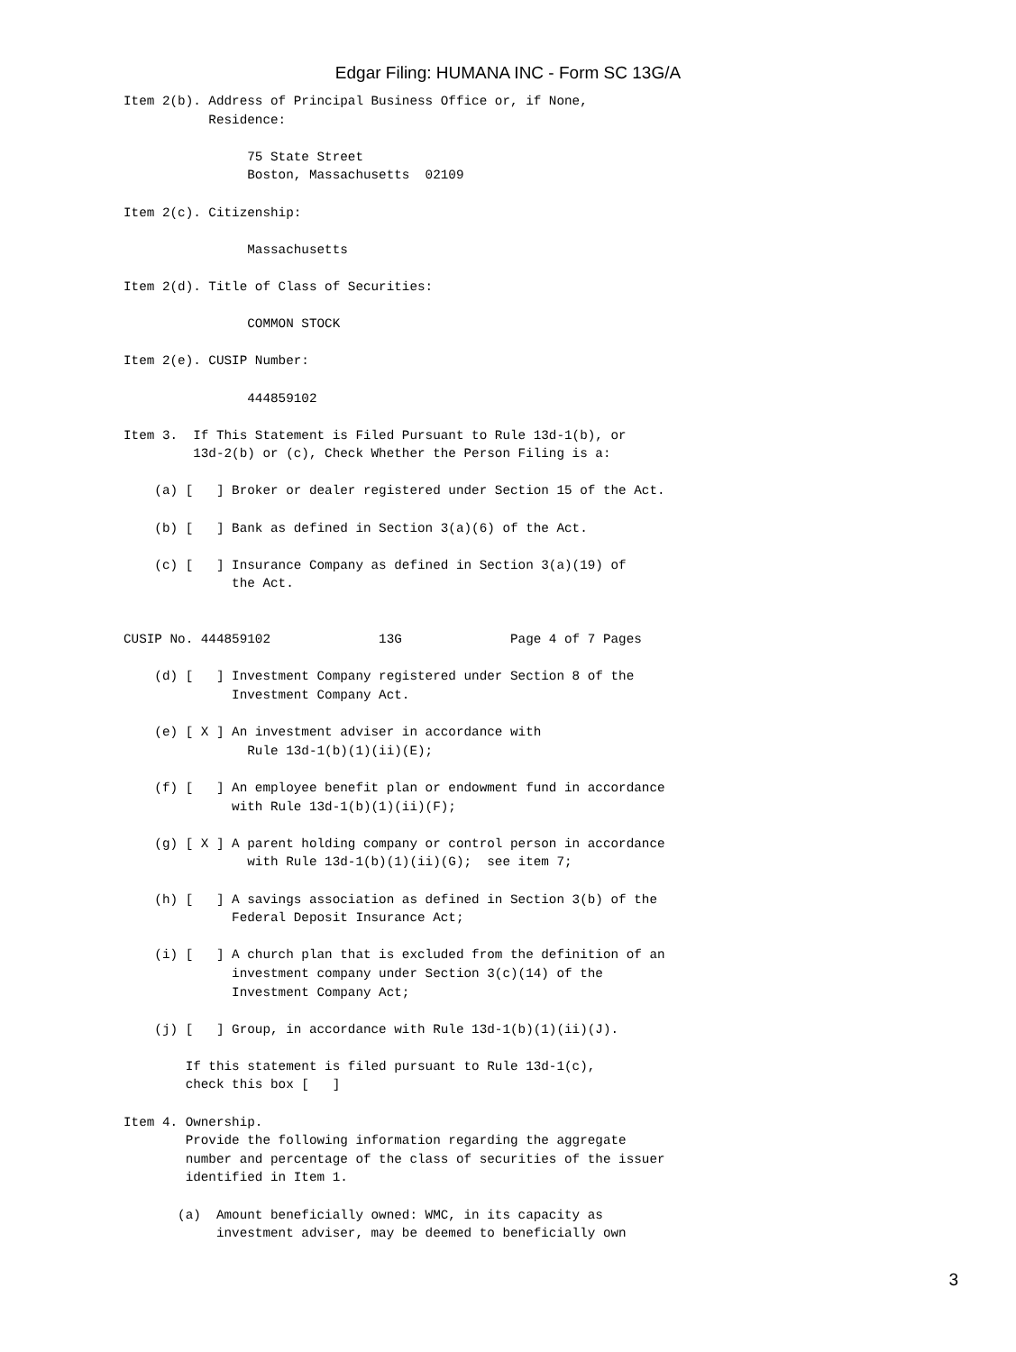Edgar Filing: HUMANA INC - Form SC 13G/A
Item 2(b). Address of Principal Business Office or, if None,
           Residence:

                75 State Street
                Boston, Massachusetts  02109

Item 2(c). Citizenship:

                Massachusetts

Item 2(d). Title of Class of Securities:

                COMMON STOCK

Item 2(e). CUSIP Number:

                444859102

Item 3.  If This Statement is Filed Pursuant to Rule 13d-1(b), or
         13d-2(b) or (c), Check Whether the Person Filing is a:

    (a) [   ] Broker or dealer registered under Section 15 of the Act.

    (b) [   ] Bank as defined in Section 3(a)(6) of the Act.

    (c) [   ] Insurance Company as defined in Section 3(a)(19) of
              the Act.


CUSIP No. 444859102              13G              Page 4 of 7 Pages

    (d) [   ] Investment Company registered under Section 8 of the
              Investment Company Act.

    (e) [ X ] An investment adviser in accordance with
                Rule 13d-1(b)(1)(ii)(E);

    (f) [   ] An employee benefit plan or endowment fund in accordance
              with Rule 13d-1(b)(1)(ii)(F);

    (g) [ X ] A parent holding company or control person in accordance
                with Rule 13d-1(b)(1)(ii)(G);  see item 7;

    (h) [   ] A savings association as defined in Section 3(b) of the
              Federal Deposit Insurance Act;

    (i) [   ] A church plan that is excluded from the definition of an
              investment company under Section 3(c)(14) of the
              Investment Company Act;

    (j) [   ] Group, in accordance with Rule 13d-1(b)(1)(ii)(J).

        If this statement is filed pursuant to Rule 13d-1(c),
        check this box [   ]

Item 4. Ownership.
        Provide the following information regarding the aggregate
        number and percentage of the class of securities of the issuer
        identified in Item 1.

       (a)  Amount beneficially owned: WMC, in its capacity as
            investment adviser, may be deemed to beneficially own
3